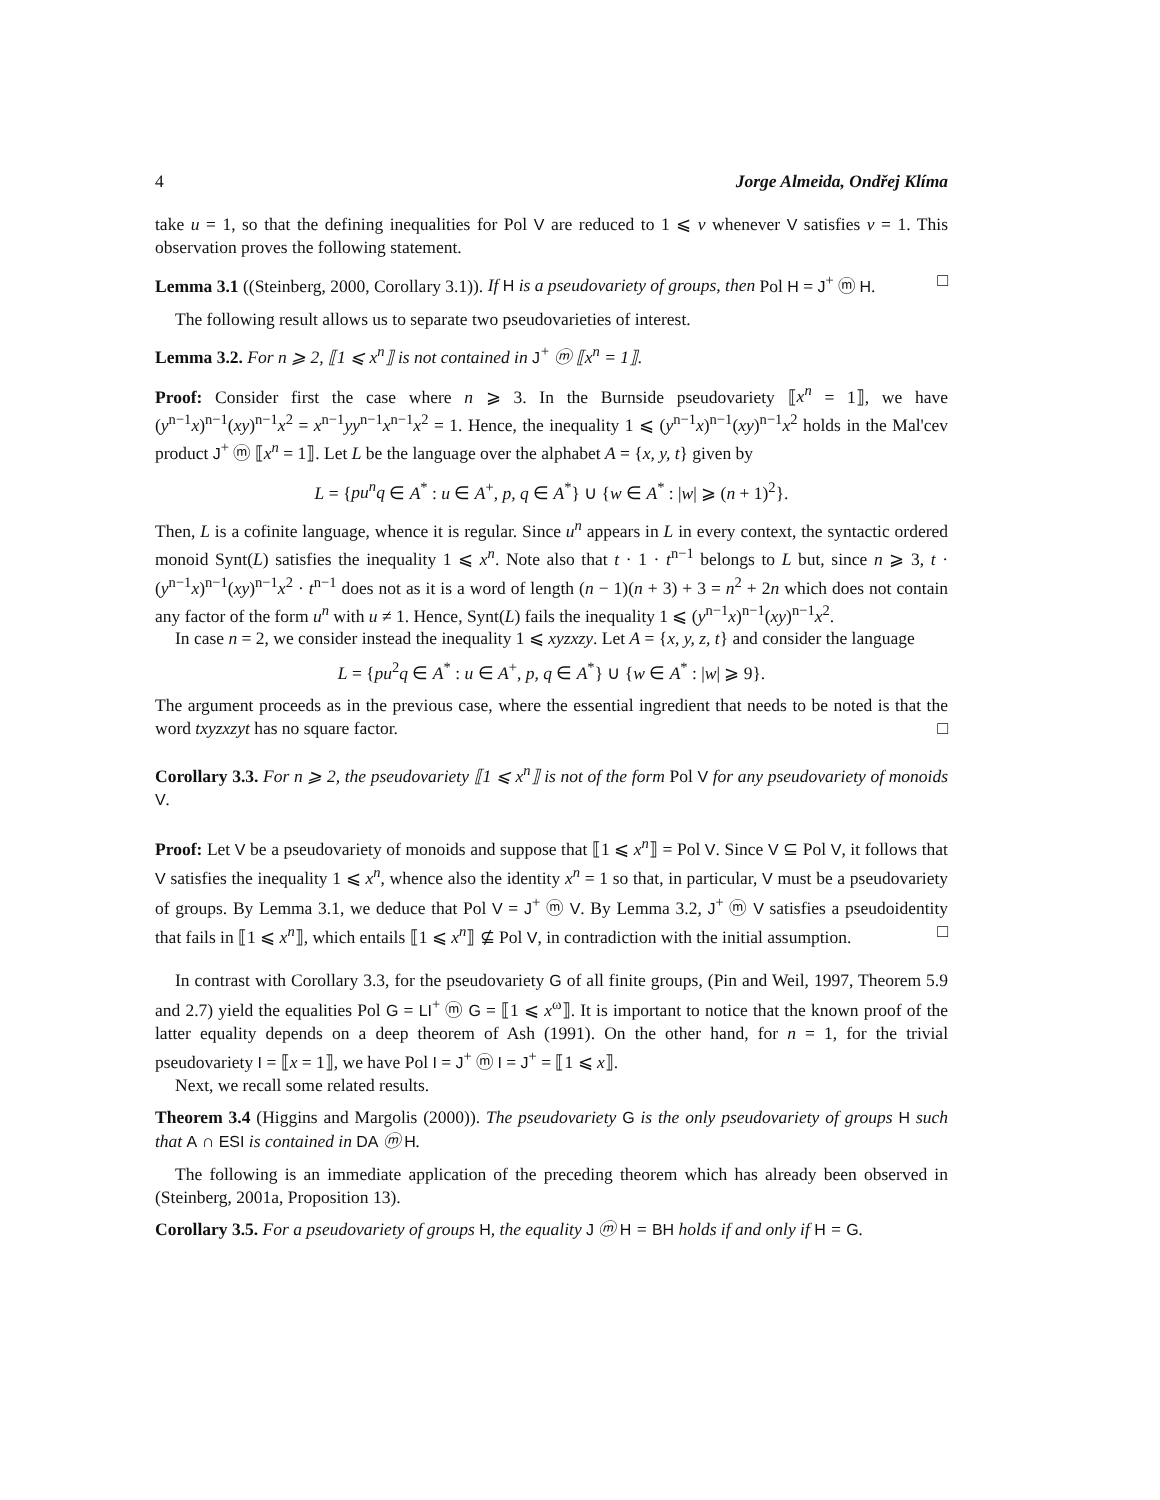4 Jorge Almeida, Ondřej Klíma
take u = 1, so that the defining inequalities for Pol V are reduced to 1 ⩽ v whenever V satisfies v = 1. This observation proves the following statement.
Lemma 3.1 ((Steinberg, 2000, Corollary 3.1)). If H is a pseudovariety of groups, then Pol H = J<sup>+</sup> ⓜ H. □
The following result allows us to separate two pseudovarieties of interest.
Lemma 3.2. For n ⩾ 2, ⟦1 ⩽ x<sup>n</sup>⟧ is not contained in J<sup>+</sup> ⓜ ⟦x<sup>n</sup> = 1⟧.
Proof: Consider first the case where n ⩾ 3. In the Burnside pseudovariety ⟦x<sup>n</sup> = 1⟧, we have (y<sup>n−1</sup>x)<sup>n−1</sup>(xy)<sup>n−1</sup>x<sup>2</sup> = x<sup>n−1</sup>yy<sup>n−1</sup>x<sup>n−1</sup>x<sup>2</sup> = 1. Hence, the inequality 1 ⩽ (y<sup>n−1</sup>x)<sup>n−1</sup>(xy)<sup>n−1</sup>x<sup>2</sup> holds in the Mal'cev product J<sup>+</sup> ⓜ ⟦x<sup>n</sup> = 1⟧. Let L be the language over the alphabet A = {x, y, t} given by
L = {pu<sup>n</sup>q ∈ A<sup>*</sup> : u ∈ A<sup>+</sup>, p, q ∈ A<sup>*</sup>} ∪ {w ∈ A<sup>*</sup> : |w| ⩾ (n + 1)<sup>2</sup>}.
Then, L is a cofinite language, whence it is regular. Since u<sup>n</sup> appears in L in every context, the syntactic ordered monoid Synt(L) satisfies the inequality 1 ⩽ x<sup>n</sup>. Note also that t · 1 · t<sup>n−1</sup> belongs to L but, since n ⩾ 3, t · (y<sup>n−1</sup>x)<sup>n−1</sup>(xy)<sup>n−1</sup>x<sup>2</sup> · t<sup>n−1</sup> does not as it is a word of length (n − 1)(n + 3) + 3 = n<sup>2</sup> + 2n which does not contain any factor of the form u<sup>n</sup> with u ≠ 1. Hence, Synt(L) fails the inequality 1 ⩽ (y<sup>n−1</sup>x)<sup>n−1</sup>(xy)<sup>n−1</sup>x<sup>2</sup>.
In case n = 2, we consider instead the inequality 1 ⩽ xyzxzy. Let A = {x, y, z, t} and consider the language
L = {pu<sup>2</sup>q ∈ A<sup>*</sup> : u ∈ A<sup>+</sup>, p, q ∈ A<sup>*</sup>} ∪ {w ∈ A<sup>*</sup> : |w| ⩾ 9}.
The argument proceeds as in the previous case, where the essential ingredient that needs to be noted is that the word txyzxzyt has no square factor. □
Corollary 3.3. For n ⩾ 2, the pseudovariety ⟦1 ⩽ x<sup>n</sup>⟧ is not of the form Pol V for any pseudovariety of monoids V.
Proof: Let V be a pseudovariety of monoids and suppose that ⟦1 ⩽ x<sup>n</sup>⟧ = Pol V. Since V ⊆ Pol V, it follows that V satisfies the inequality 1 ⩽ x<sup>n</sup>, whence also the identity x<sup>n</sup> = 1 so that, in particular, V must be a pseudovariety of groups. By Lemma 3.1, we deduce that Pol V = J<sup>+</sup> ⓜ V. By Lemma 3.2, J<sup>+</sup> ⓜ V satisfies a pseudoidentity that fails in ⟦1 ⩽ x<sup>n</sup>⟧, which entails ⟦1 ⩽ x<sup>n</sup>⟧ ⊈ Pol V, in contradiction with the initial assumption. □
In contrast with Corollary 3.3, for the pseudovariety G of all finite groups, (Pin and Weil, 1997, Theorem 5.9 and 2.7) yield the equalities Pol G = LI<sup>+</sup> ⓜ G = ⟦1 ⩽ x<sup>ω</sup>⟧. It is important to notice that the known proof of the latter equality depends on a deep theorem of Ash (1991). On the other hand, for n = 1, for the trivial pseudovariety I = ⟦x = 1⟧, we have Pol I = J<sup>+</sup> ⓜ I = J<sup>+</sup> = ⟦1 ⩽ x⟧.
Next, we recall some related results.
Theorem 3.4 (Higgins and Margolis (2000)). The pseudovariety G is the only pseudovariety of groups H such that A ∩ ESI is contained in DA ⓜ H.
The following is an immediate application of the preceding theorem which has already been observed in (Steinberg, 2001a, Proposition 13).
Corollary 3.5. For a pseudovariety of groups H, the equality J ⓜ H = BH holds if and only if H = G.